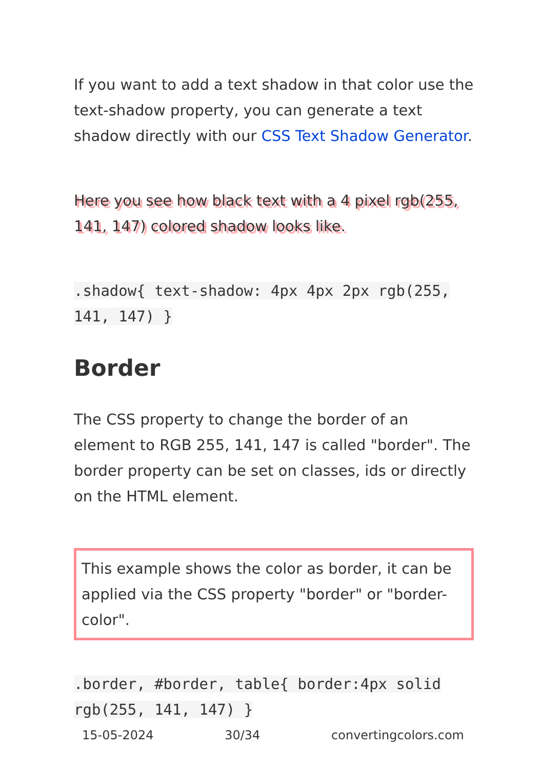If you want to add a text shadow in that color use the text-shadow property, you can generate a text shadow directly with our CSS Text Shadow Generator.
Here you see how black text with a 4 pixel rgb(255, 141, 147) colored shadow looks like.
.shadow{ text-shadow: 4px 4px 2px rgb(255, 141, 147) }
Border
The CSS property to change the border of an element to RGB 255, 141, 147 is called "border". The border property can be set on classes, ids or directly on the HTML element.
This example shows the color as border, it can be applied via the CSS property "border" or "border-color".
.border, #border, table{ border:4px solid rgb(255, 141, 147) }
15-05-2024 30/34 convertingcolors.com